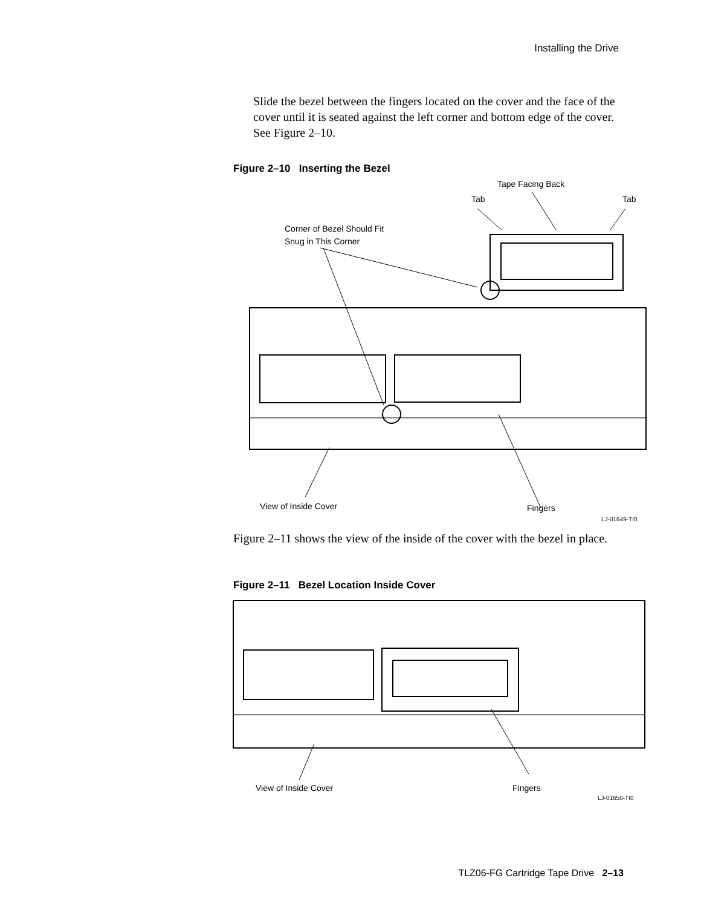Installing the Drive
Slide the bezel between the fingers located on the cover and the face of the cover until it is seated against the left corner and bottom edge of the cover. See Figure 2–10.
Figure 2–10 Inserting the Bezel
Tape Facing Back
Tab
Tab
Corner of Bezel Should Fit
Snug in This Corner
View of Inside Cover
Fingers
LJ-01649-TI0
Figure 2–11 shows the view of the inside of the cover with the bezel in place.
Figure 2–11 Bezel Location Inside Cover
View of Inside Cover
Fingers
LJ-01650-TI0
TLZ06-FG Cartridge Tape Drive 2–13